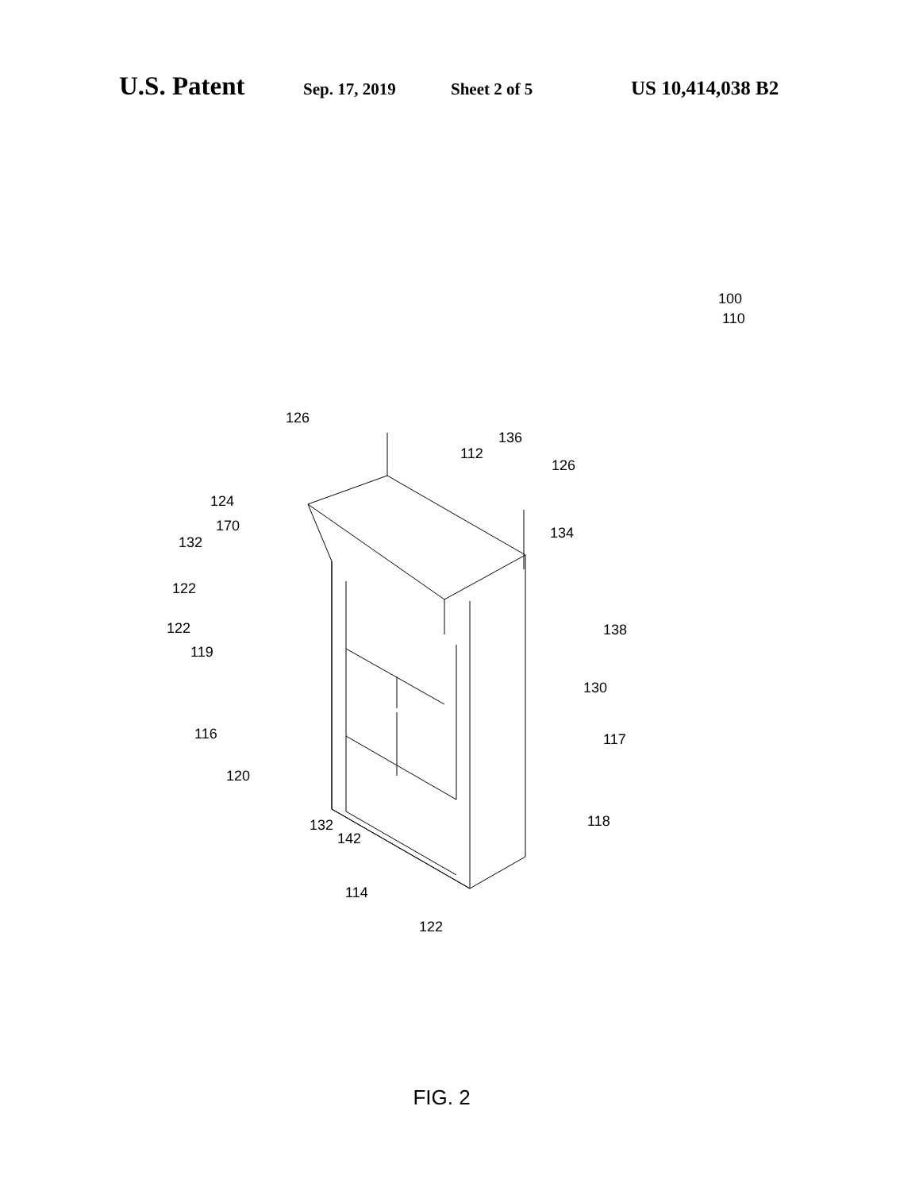U.S. Patent Sep. 17, 2019 Sheet 2 of 5 US 10,414,038 B2
100
110
126
112
136
126
124
170
132
134
122
122
119
138
130
116
117
120
132
118
142
114
122
FIG. 2